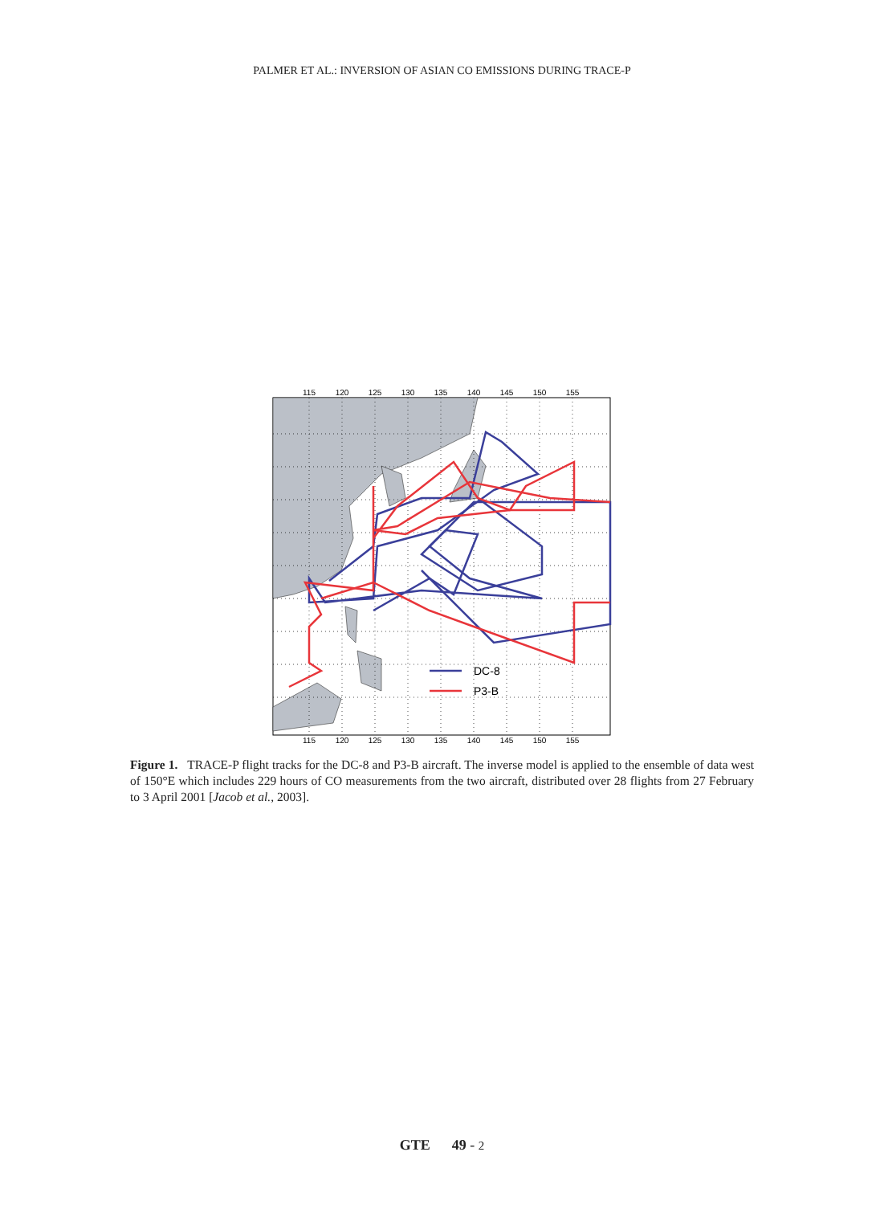PALMER ET AL.: INVERSION OF ASIAN CO EMISSIONS DURING TRACE-P
DC-8
P3-B
115
120
125
130
135
140
145
150
155
115
120
125
130
135
140
145
150
155
Figure 1. TRACE-P flight tracks for the DC-8 and P3-B aircraft. The inverse model is applied to the ensemble of data west of 150°E which includes 229 hours of CO measurements from the two aircraft, distributed over 28 flights from 27 February to 3 April 2001 [Jacob et al., 2003].
GTE 49 - 2